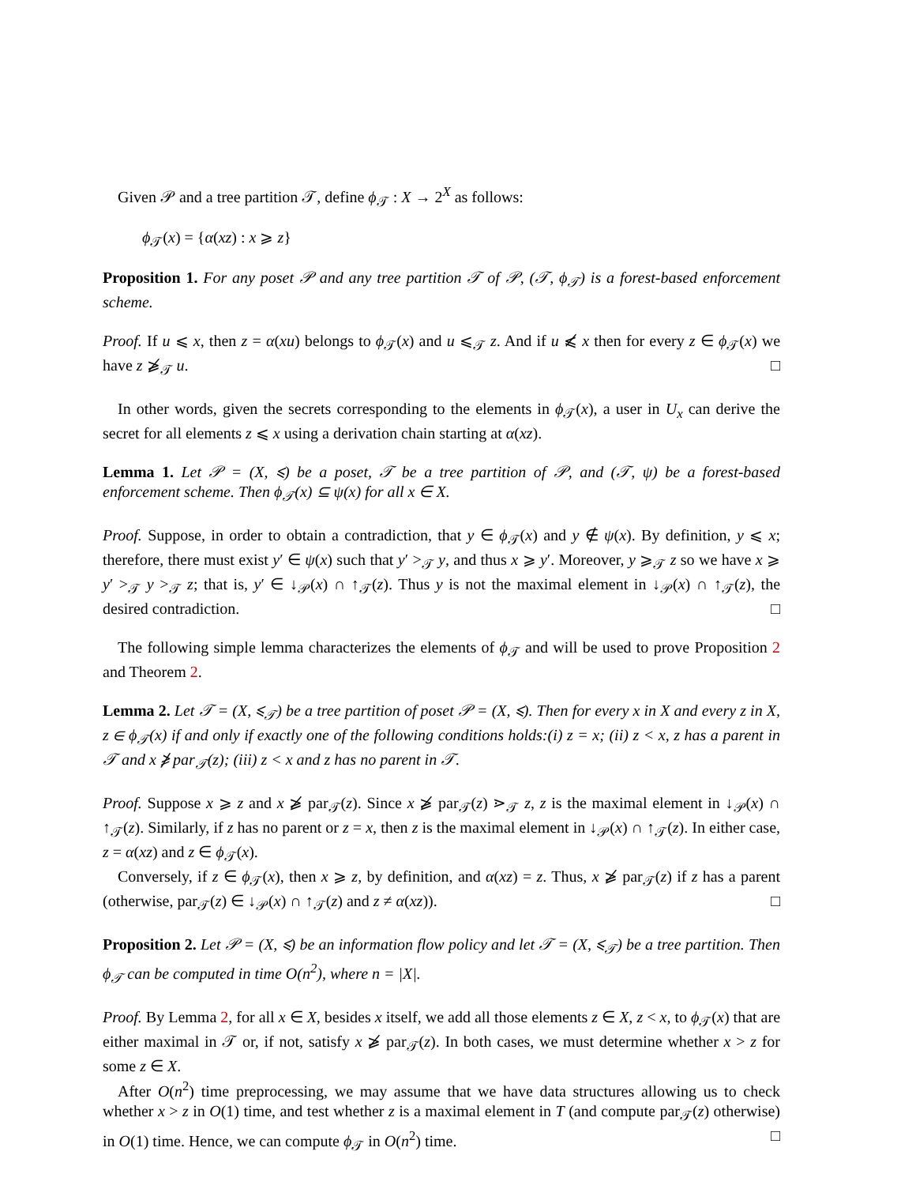Given 𝒫 and a tree partition 𝒯, define ϕ<sub>𝒯</sub> : X → 2<sup>X</sup> as follows:
ϕ<sub>𝒯</sub>(x) = {α(xz) : x ⩾ z}
Proposition 1. For any poset 𝒫 and any tree partition 𝒯 of 𝒫, (𝒯, ϕ<sub>𝒯</sub>) is a forest-based enforcement scheme.
Proof. If u ⩽ x, then z = α(xu) belongs to ϕ<sub>𝒯</sub>(x) and u ⩽<sub>𝒯</sub> z. And if u ⩽̸ x then for every z ∈ ϕ<sub>𝒯</sub>(x) we have z ⩾̸<sub>𝒯</sub> u. □
In other words, given the secrets corresponding to the elements in ϕ<sub>𝒯</sub>(x), a user in U<sub>x</sub> can derive the secret for all elements z ⩽ x using a derivation chain starting at α(xz).
Lemma 1. Let 𝒫 = (X, ⩽) be a poset, 𝒯 be a tree partition of 𝒫, and (𝒯, ψ) be a forest-based enforcement scheme. Then ϕ<sub>𝒯</sub>(x) ⊆ ψ(x) for all x ∈ X.
Proof. Suppose, in order to obtain a contradiction, that y ∈ ϕ<sub>𝒯</sub>(x) and y ∉ ψ(x). By definition, y ⩽ x; therefore, there must exist y′ ∈ ψ(x) such that y′ ><sub>𝒯</sub> y, and thus x ⩾ y′. Moreover, y ⩾<sub>𝒯</sub> z so we have x ⩾ y′ ><sub>𝒯</sub> y ><sub>𝒯</sub> z; that is, y′ ∈ ↓<sub>𝒫</sub>(x) ∩ ↑<sub>𝒯</sub>(z). Thus y is not the maximal element in ↓<sub>𝒫</sub>(x) ∩ ↑<sub>𝒯</sub>(z), the desired contradiction. □
The following simple lemma characterizes the elements of ϕ<sub>𝒯</sub> and will be used to prove Proposition 2 and Theorem 2.
Lemma 2. Let 𝒯 = (X, ⩽<sub>𝒯</sub>) be a tree partition of poset 𝒫 = (X, ⩽). Then for every x in X and every z in X, z ∈ ϕ<sub>𝒯</sub>(x) if and only if exactly one of the following conditions holds:(i) z = x; (ii) z < x, z has a parent in 𝒯 and x ⩾̸ par<sub>𝒯</sub>(z); (iii) z < x and z has no parent in 𝒯.
Proof. Suppose x ⩾ z and x ⩾̸ par<sub>𝒯</sub>(z). Since x ⩾̸ par<sub>𝒯</sub>(z) ⋗<sub>𝒯</sub> z, z is the maximal element in ↓<sub>𝒫</sub>(x) ∩ ↑<sub>𝒯</sub>(z). Similarly, if z has no parent or z = x, then z is the maximal element in ↓<sub>𝒫</sub>(x) ∩ ↑<sub>𝒯</sub>(z). In either case, z = α(xz) and z ∈ ϕ<sub>𝒯</sub>(x).
Conversely, if z ∈ ϕ<sub>𝒯</sub>(x), then x ⩾ z, by definition, and α(xz) = z. Thus, x ⩾̸ par<sub>𝒯</sub>(z) if z has a parent (otherwise, par<sub>𝒯</sub>(z) ∈ ↓<sub>𝒫</sub>(x) ∩ ↑<sub>𝒯</sub>(z) and z ≠ α(xz)). □
Proposition 2. Let 𝒫 = (X, ⩽) be an information flow policy and let 𝒯 = (X, ⩽<sub>𝒯</sub>) be a tree partition. Then ϕ<sub>𝒯</sub> can be computed in time O(n<sup>2</sup>), where n = |X|.
Proof. By Lemma 2, for all x ∈ X, besides x itself, we add all those elements z ∈ X, z < x, to ϕ<sub>𝒯</sub>(x) that are either maximal in 𝒯 or, if not, satisfy x ⩾̸ par<sub>𝒯</sub>(z). In both cases, we must determine whether x > z for some z ∈ X.
After O(n<sup>2</sup>) time preprocessing, we may assume that we have data structures allowing us to check whether x > z in O(1) time, and test whether z is a maximal element in T (and compute par<sub>𝒯</sub>(z) otherwise) in O(1) time. Hence, we can compute ϕ<sub>𝒯</sub> in O(n<sup>2</sup>) time. □